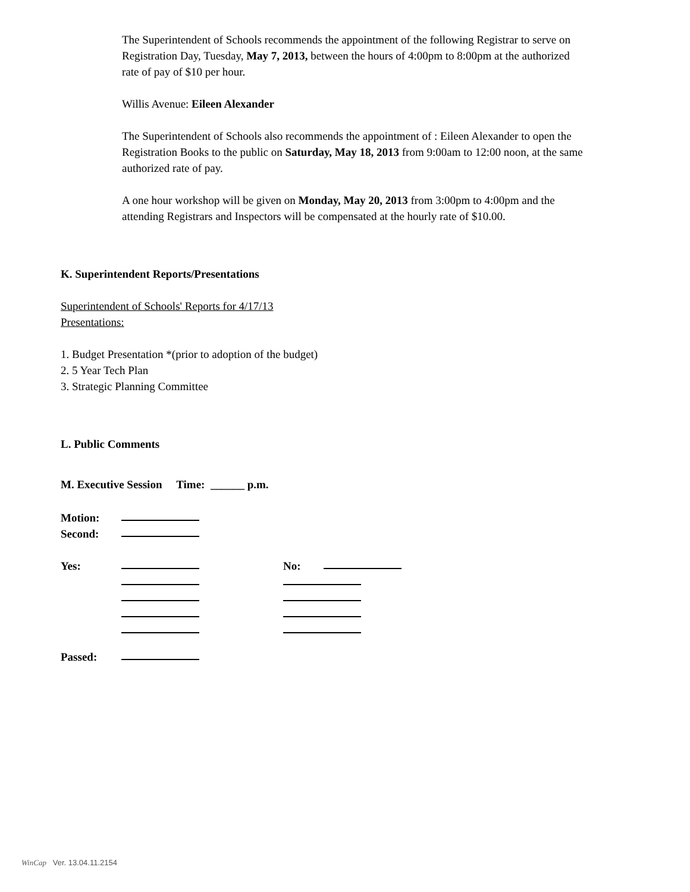The Superintendent of Schools recommends the appointment of the following Registrar to serve on Registration Day, Tuesday, May 7, 2013, between the hours of 4:00pm to 8:00pm at the authorized rate of pay of $10 per hour.
Willis Avenue: Eileen Alexander
The Superintendent of Schools also recommends the appointment of : Eileen Alexander to open the Registration Books to the public on Saturday, May 18, 2013 from 9:00am to 12:00 noon, at the same authorized rate of pay.
A one hour workshop will be given on Monday, May 20, 2013 from 3:00pm to 4:00pm and the attending Registrars and Inspectors will be compensated at the hourly rate of $10.00.
K. Superintendent Reports/Presentations
Superintendent of Schools' Reports for 4/17/13
Presentations:
1. Budget Presentation *(prior to adoption of the budget)
2. 5 Year Tech Plan
3. Strategic Planning Committee
L. Public Comments
M. Executive Session Time: ______ p.m.
Motion:
Second:
Yes: No:
Passed:
WinCap Ver. 13.04.11.2154